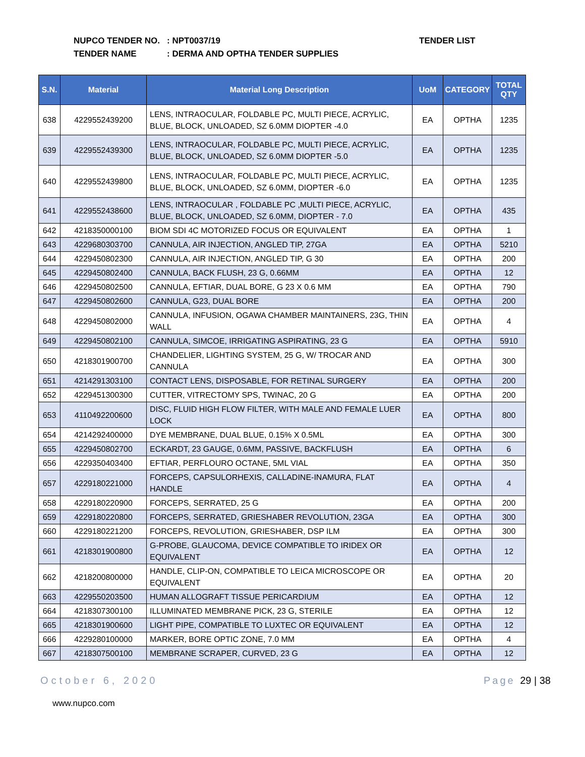NUPCO TENDER NO.: NPT0037/19
TENDER NAME: DERMA AND OPTHA TENDER SUPPLIES
TENDER LIST
| S.N. | Material | Material Long Description | UoM | CATEGORY | TOTAL QTY |
| --- | --- | --- | --- | --- | --- |
| 638 | 4229552439200 | LENS, INTRAOCULAR, FOLDABLE PC, MULTI PIECE, ACRYLIC, BLUE, BLOCK, UNLOADED, SZ 6.0MM DIOPTER -4.0 | EA | OPTHA | 1235 |
| 639 | 4229552439300 | LENS, INTRAOCULAR, FOLDABLE PC, MULTI PIECE, ACRYLIC, BLUE, BLOCK, UNLOADED, SZ 6.0MM DIOPTER -5.0 | EA | OPTHA | 1235 |
| 640 | 4229552439800 | LENS, INTRAOCULAR, FOLDABLE PC, MULTI PIECE, ACRYLIC, BLUE, BLOCK, UNLOADED, SZ 6.0MM, DIOPTER -6.0 | EA | OPTHA | 1235 |
| 641 | 4229552438600 | LENS, INTRAOCULAR , FOLDABLE PC ,MULTI PIECE, ACRYLIC, BLUE, BLOCK, UNLOADED, SZ 6.0MM, DIOPTER - 7.0 | EA | OPTHA | 435 |
| 642 | 4218350000100 | BIOM SDI 4C MOTORIZED FOCUS OR EQUIVALENT | EA | OPTHA | 1 |
| 643 | 4229680303700 | CANNULA, AIR INJECTION, ANGLED TIP, 27GA | EA | OPTHA | 5210 |
| 644 | 4229450802300 | CANNULA, AIR INJECTION, ANGLED TIP, G 30 | EA | OPTHA | 200 |
| 645 | 4229450802400 | CANNULA, BACK FLUSH, 23 G, 0.66MM | EA | OPTHA | 12 |
| 646 | 4229450802500 | CANNULA, EFTIAR, DUAL BORE, G 23 X 0.6 MM | EA | OPTHA | 790 |
| 647 | 4229450802600 | CANNULA, G23, DUAL BORE | EA | OPTHA | 200 |
| 648 | 4229450802000 | CANNULA, INFUSION, OGAWA CHAMBER MAINTAINERS, 23G, THIN WALL | EA | OPTHA | 4 |
| 649 | 4229450802100 | CANNULA, SIMCOE, IRRIGATING ASPIRATING, 23 G | EA | OPTHA | 5910 |
| 650 | 4218301900700 | CHANDELIER, LIGHTING SYSTEM, 25 G, W/ TROCAR AND CANNULA | EA | OPTHA | 300 |
| 651 | 4214291303100 | CONTACT LENS, DISPOSABLE, FOR RETINAL SURGERY | EA | OPTHA | 200 |
| 652 | 4229451300300 | CUTTER, VITRECTOMY SPS, TWINAC, 20 G | EA | OPTHA | 200 |
| 653 | 4110492200600 | DISC, FLUID HIGH FLOW FILTER, WITH MALE AND FEMALE LUER LOCK | EA | OPTHA | 800 |
| 654 | 4214292400000 | DYE MEMBRANE, DUAL BLUE, 0.15% X 0.5ML | EA | OPTHA | 300 |
| 655 | 4229450802700 | ECKARDT, 23 GAUGE, 0.6MM, PASSIVE, BACKFLUSH | EA | OPTHA | 6 |
| 656 | 4229350403400 | EFTIAR, PERFLOURO OCTANE, 5ML VIAL | EA | OPTHA | 350 |
| 657 | 4229180221000 | FORCEPS, CAPSULORHEXIS, CALLADINE-INAMURA, FLAT HANDLE | EA | OPTHA | 4 |
| 658 | 4229180220900 | FORCEPS, SERRATED, 25 G | EA | OPTHA | 200 |
| 659 | 4229180220800 | FORCEPS, SERRATED, GRIESHABER REVOLUTION, 23GA | EA | OPTHA | 300 |
| 660 | 4229180221200 | FORCEPS, REVOLUTION, GRIESHABER, DSP ILM | EA | OPTHA | 300 |
| 661 | 4218301900800 | G-PROBE, GLAUCOMA, DEVICE COMPATIBLE TO IRIDEX OR EQUIVALENT | EA | OPTHA | 12 |
| 662 | 4218200800000 | HANDLE, CLIP-ON, COMPATIBLE TO LEICA MICROSCOPE OR EQUIVALENT | EA | OPTHA | 20 |
| 663 | 4229550203500 | HUMAN ALLOGRAFT TISSUE PERICARDIUM | EA | OPTHA | 12 |
| 664 | 4218307300100 | ILLUMINATED MEMBRANE PICK, 23 G, STERILE | EA | OPTHA | 12 |
| 665 | 4218301900600 | LIGHT PIPE, COMPATIBLE TO LUXTEC OR EQUIVALENT | EA | OPTHA | 12 |
| 666 | 4229280100000 | MARKER, BORE OPTIC ZONE, 7.0 MM | EA | OPTHA | 4 |
| 667 | 4218307500100 | MEMBRANE SCRAPER, CURVED, 23 G | EA | OPTHA | 12 |
October 6, 2020 Page 29 | 38
www.nupco.com